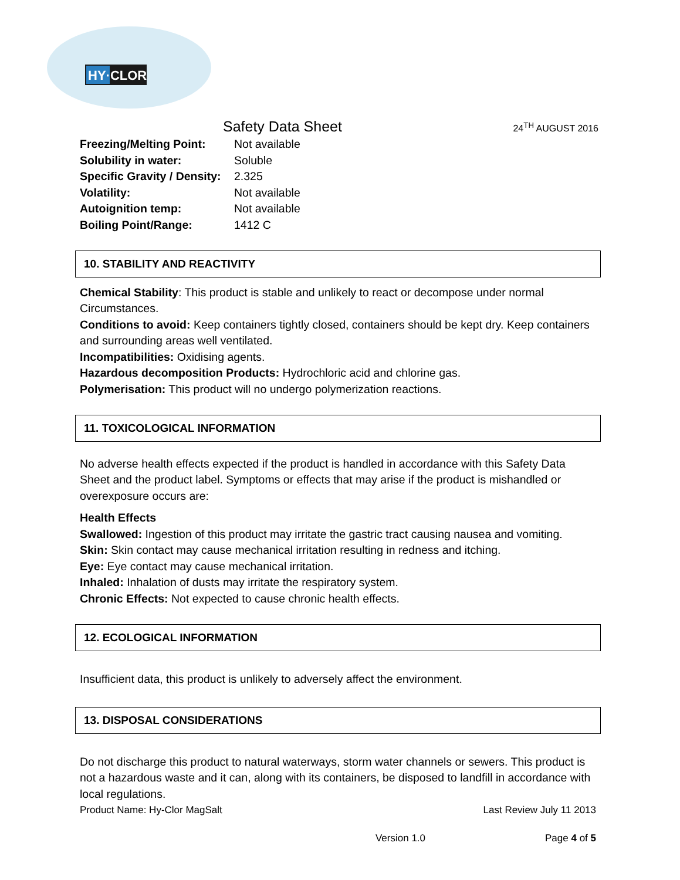HY·CLOR
Safety Data Sheet 24<sup>TH</sup> AUGUST 2016
Freezing/Melting Point: Not available
Solubility in water: Soluble
Specific Gravity / Density: 2.325
Volatility: Not available
Autoignition temp: Not available
Boiling Point/Range: 1412 C
10. STABILITY AND REACTIVITY
Chemical Stability: This product is stable and unlikely to react or decompose under normal Circumstances.
Conditions to avoid: Keep containers tightly closed, containers should be kept dry. Keep containers and surrounding areas well ventilated.
Incompatibilities: Oxidising agents.
Hazardous decomposition Products: Hydrochloric acid and chlorine gas.
Polymerisation: This product will no undergo polymerization reactions.
11. TOXICOLOGICAL INFORMATION
No adverse health effects expected if the product is handled in accordance with this Safety Data Sheet and the product label. Symptoms or effects that may arise if the product is mishandled or overexposure occurs are:
Health Effects
Swallowed: Ingestion of this product may irritate the gastric tract causing nausea and vomiting.
Skin: Skin contact may cause mechanical irritation resulting in redness and itching.
Eye: Eye contact may cause mechanical irritation.
Inhaled: Inhalation of dusts may irritate the respiratory system.
Chronic Effects: Not expected to cause chronic health effects.
12. ECOLOGICAL INFORMATION
Insufficient data, this product is unlikely to adversely affect the environment.
13. DISPOSAL CONSIDERATIONS
Do not discharge this product to natural waterways, storm water channels or sewers. This product is not a hazardous waste and it can, along with its containers, be disposed to landfill in accordance with local regulations.
Product Name: Hy-Clor MagSalt Last Review July 11 2013
Version 1.0 Page 4 of 5